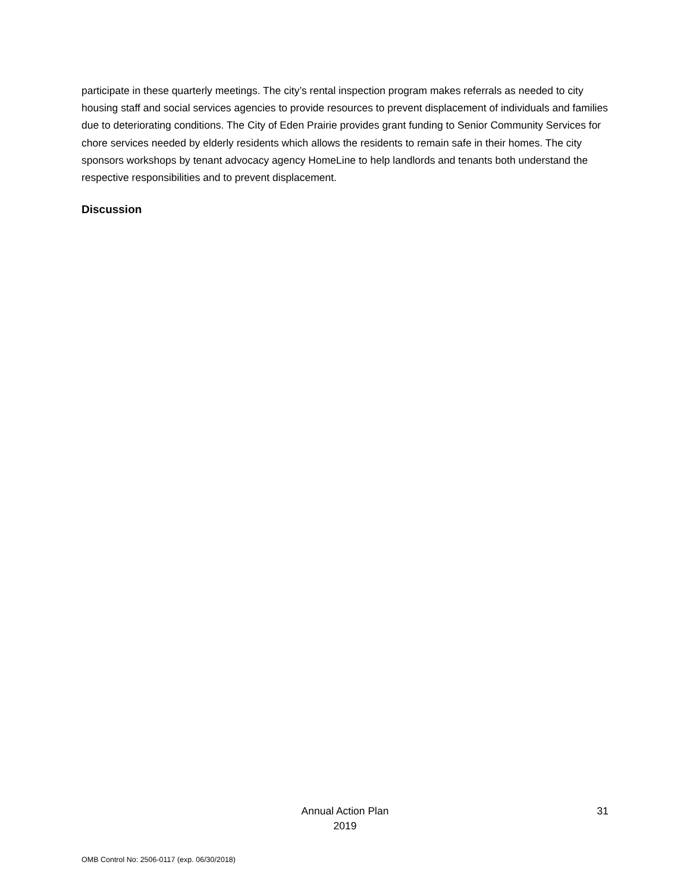participate in these quarterly meetings. The city’s rental inspection program makes referrals as needed to city housing staff and social services agencies to provide resources to prevent displacement of individuals and families due to deteriorating conditions. The City of Eden Prairie provides grant funding to Senior Community Services for chore services needed by elderly residents which allows the residents to remain safe in their homes. The city sponsors workshops by tenant advocacy agency HomeLine to help landlords and tenants both understand the respective responsibilities and to prevent displacement.
Discussion
Annual Action Plan
2019
31
OMB Control No: 2506-0117 (exp. 06/30/2018)